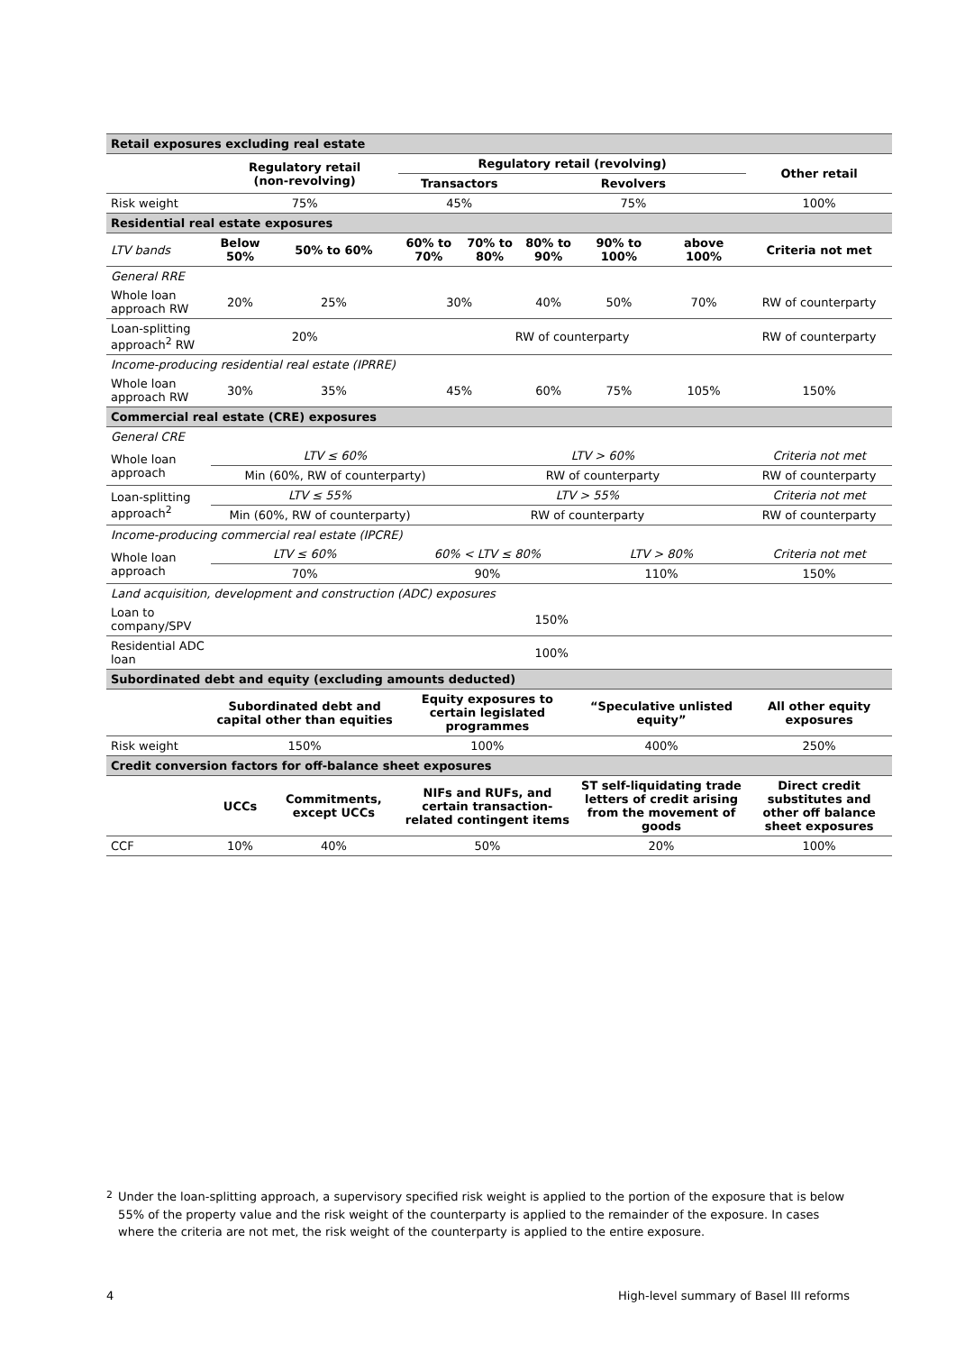| Retail exposures excluding real estate | | | | | | | | | | | |
| | Regulatory retail (non-revolving) | | | Regulatory retail (revolving) | | | | | | Other retail | |
| | | | | Transactors | | | Revolvers | | | | |
| Risk weight | 75% | | | 45% | | | 75% | | | 100% | |
| Residential real estate exposures | | | | | | | | | | | |
| LTV bands | Below 50% | | 50% to 60% | 60% to 70% | | 70% to 80% | 80% to 90% | 90% to 100% | above 100% | Criteria not met | |
| General RRE | | | | | | | | | | | |
| Whole loan approach RW | 20% | | 25% | 30% | | | 40% | 50% | 70% | RW of counterparty | |
| Loan-splitting approach<sup>2</sup> RW | 20% | | | RW of counterparty | | | | | | RW of counterparty | |
| Income-producing residential real estate (IPRRE) | | | | | | | | | | | |
| Whole loan approach RW | 30% | | 35% | 45% | | | 60% | 75% | 105% | 150% | |
| Commercial real estate (CRE) exposures | | | | | | | | | | | |
| General CRE | | | | | | | | | | | |
| Whole loan approach | LTV ≤ 60% | | | | | LTV > 60% | | | | Criteria not met | |
| | Min (60%, RW of counterparty) | | | | | RW of counterparty | | | | RW of counterparty | |
| Loan-splitting approach<sup>2</sup> | LTV ≤ 55% | | | | LTV > 55% | | | | | Criteria not met | |
| | Min (60%, RW of counterparty) | | | | RW of counterparty | | | | | RW of counterparty | |
| Income-producing commercial real estate (IPCRE) | | | | | | | | | | | |
| Whole loan approach | LTV ≤ 60% | | | 60% < LTV ≤ 80% | | | | LTV > 80% | | Criteria not met | |
| | 70% | | | 90% | | | | 110% | | 150% | |
| Land acquisition, development and construction (ADC) exposures | | | | | | | | | | | |
| Loan to company/SPV | 150% | | | | | | | | | | |
| Residential ADC loan | 100% | | | | | | | | | | |
| Subordinated debt and equity (excluding amounts deducted) | | | | | | | | | | | |
| | Subordinated debt and capital other than equities | | | Equity exposures to certain legislated programmes | | | | “Speculative unlisted equity” | | | All other equity exposures |
| Risk weight | 150% | | | 100% | | | | 400% | | | 250% |
| Credit conversion factors for off-balance sheet exposures | | | | | | | | | | | |
| | UCCs | Commitments, except UCCs | | NIFs and RUFs, and certain transaction-related contingent items | | | | ST self-liquidating trade letters of credit arising from the movement of goods | | | Direct credit substitutes and other off balance sheet exposures |
| CCF | 10% | 40% | | 50% | | | | 20% | | | 100% |
<sup>2</sup> Under the loan-splitting approach, a supervisory specified risk weight is applied to the portion of the exposure that is below 55% of the property value and the risk weight of the counterparty is applied to the remainder of the exposure. In cases where the criteria are not met, the risk weight of the counterparty is applied to the entire exposure.
4 High-level summary of Basel III reforms